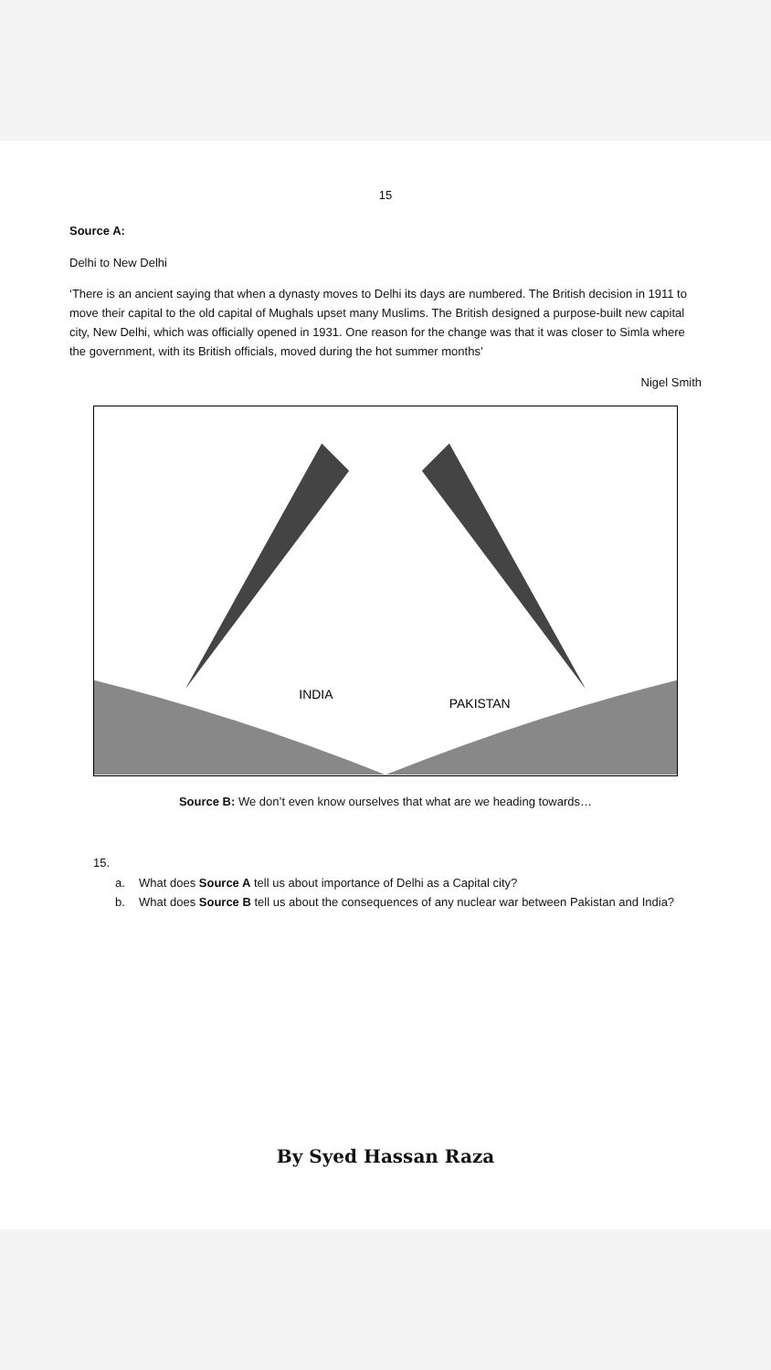15
Source A:
Delhi to New Delhi
‘There is an ancient saying that when a dynasty moves to Delhi its days are numbered. The British decision in 1911 to move their capital to the old capital of Mughals upset many Muslims. The British designed a purpose-built new capital city, New Delhi, which was officially opened in 1931. One reason for the change was that it was closer to Simla where the government, with its British officials, moved during the hot summer months’
Nigel Smith
INDIA
PAKISTAN
Source B: We don’t even know ourselves that what are we heading towards…
15.
a. What does Source A tell us about importance of Delhi as a Capital city?
b. What does Source B tell us about the consequences of any nuclear war between Pakistan and India?
By Syed Hassan Raza